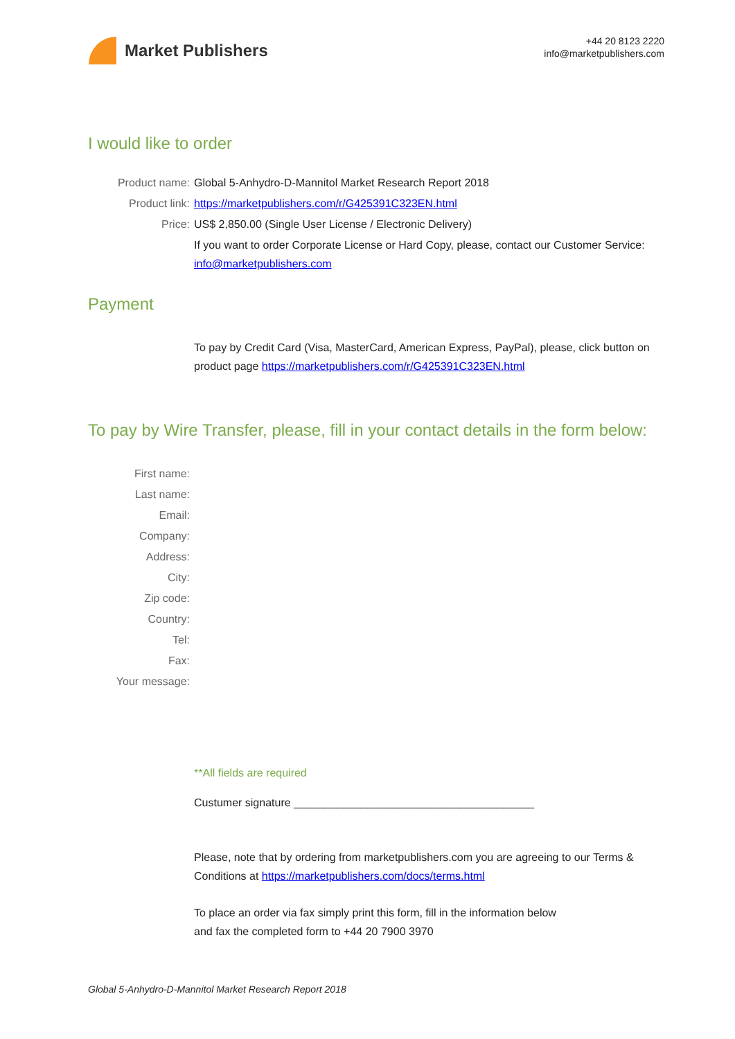Market Publishers
+44 20 8123 2220
info@marketpublishers.com
I would like to order
Product name: Global 5-Anhydro-D-Mannitol Market Research Report 2018
Product link: https://marketpublishers.com/r/G425391C323EN.html
Price: US$ 2,850.00 (Single User License / Electronic Delivery)
If you want to order Corporate License or Hard Copy, please, contact our Customer Service:
info@marketpublishers.com
Payment
To pay by Credit Card (Visa, MasterCard, American Express, PayPal), please, click button on product page https://marketpublishers.com/r/G425391C323EN.html
To pay by Wire Transfer, please, fill in your contact details in the form below:
First name:
Last name:
Email:
Company:
Address:
City:
Zip code:
Country:
Tel:
Fax:
Your message:
**All fields are required
Custumer signature _______________________________________
Please, note that by ordering from marketpublishers.com you are agreeing to our Terms & Conditions at https://marketpublishers.com/docs/terms.html
To place an order via fax simply print this form, fill in the information below
and fax the completed form to +44 20 7900 3970
Global 5-Anhydro-D-Mannitol Market Research Report 2018